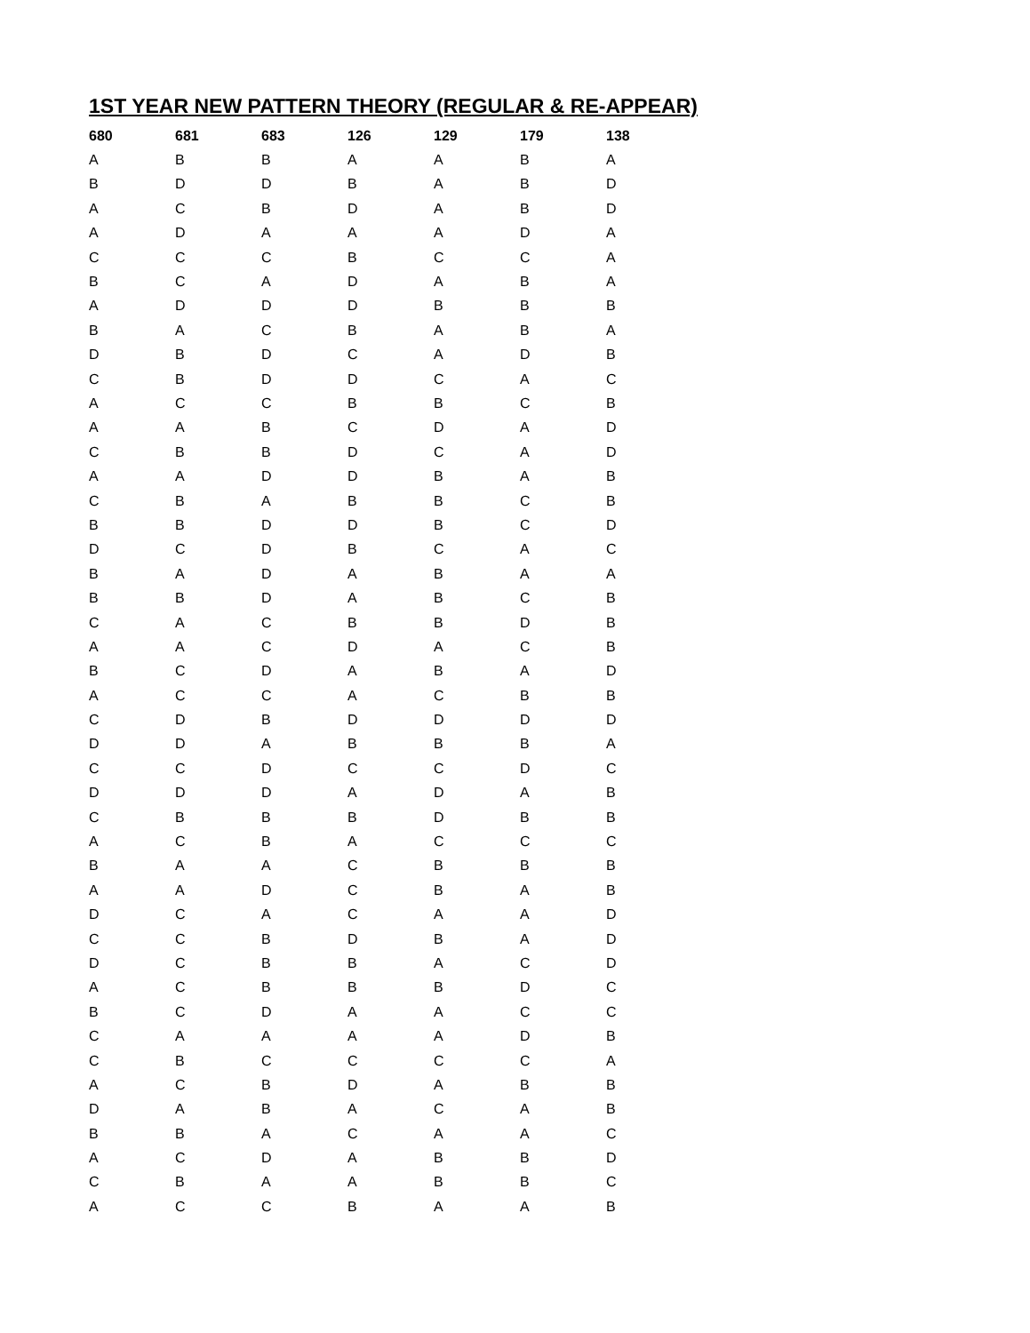1ST YEAR NEW PATTERN THEORY (REGULAR & RE-APPEAR)
| 680 | 681 | 683 | 126 | 129 | 179 | 138 |
| --- | --- | --- | --- | --- | --- | --- |
| A | B | B | A | A | B | A |
| B | D | D | B | A | B | D |
| A | C | B | D | A | B | D |
| A | D | A | A | A | D | A |
| C | C | C | B | C | C | A |
| B | C | A | D | A | B | A |
| A | D | D | D | B | B | B |
| B | A | C | B | A | B | A |
| D | B | D | C | A | D | B |
| C | B | D | D | C | A | C |
| A | C | C | B | B | C | B |
| A | A | B | C | D | A | D |
| C | B | B | D | C | A | D |
| A | A | D | D | B | A | B |
| C | B | A | B | B | C | B |
| B | B | D | D | B | C | D |
| D | C | D | B | C | A | C |
| B | A | D | A | B | A | A |
| B | B | D | A | B | C | B |
| C | A | C | B | B | D | B |
| A | A | C | D | A | C | B |
| B | C | D | A | B | A | D |
| A | C | C | A | C | B | B |
| C | D | B | D | D | D | D |
| D | D | A | B | B | B | A |
| C | C | D | C | C | D | C |
| D | D | D | A | D | A | B |
| C | B | B | B | D | B | B |
| A | C | B | A | C | C | C |
| B | A | A | C | B | B | B |
| A | A | D | C | B | A | B |
| D | C | A | C | A | A | D |
| C | C | B | D | B | A | D |
| D | C | B | B | A | C | D |
| A | C | B | B | B | D | C |
| B | C | D | A | A | C | C |
| C | A | A | A | A | D | B |
| C | B | C | C | C | C | A |
| A | C | B | D | A | B | B |
| D | A | B | A | C | A | B |
| B | B | A | C | A | A | C |
| A | C | D | A | B | B | D |
| C | B | A | A | B | B | C |
| A | C | C | B | A | A | B |